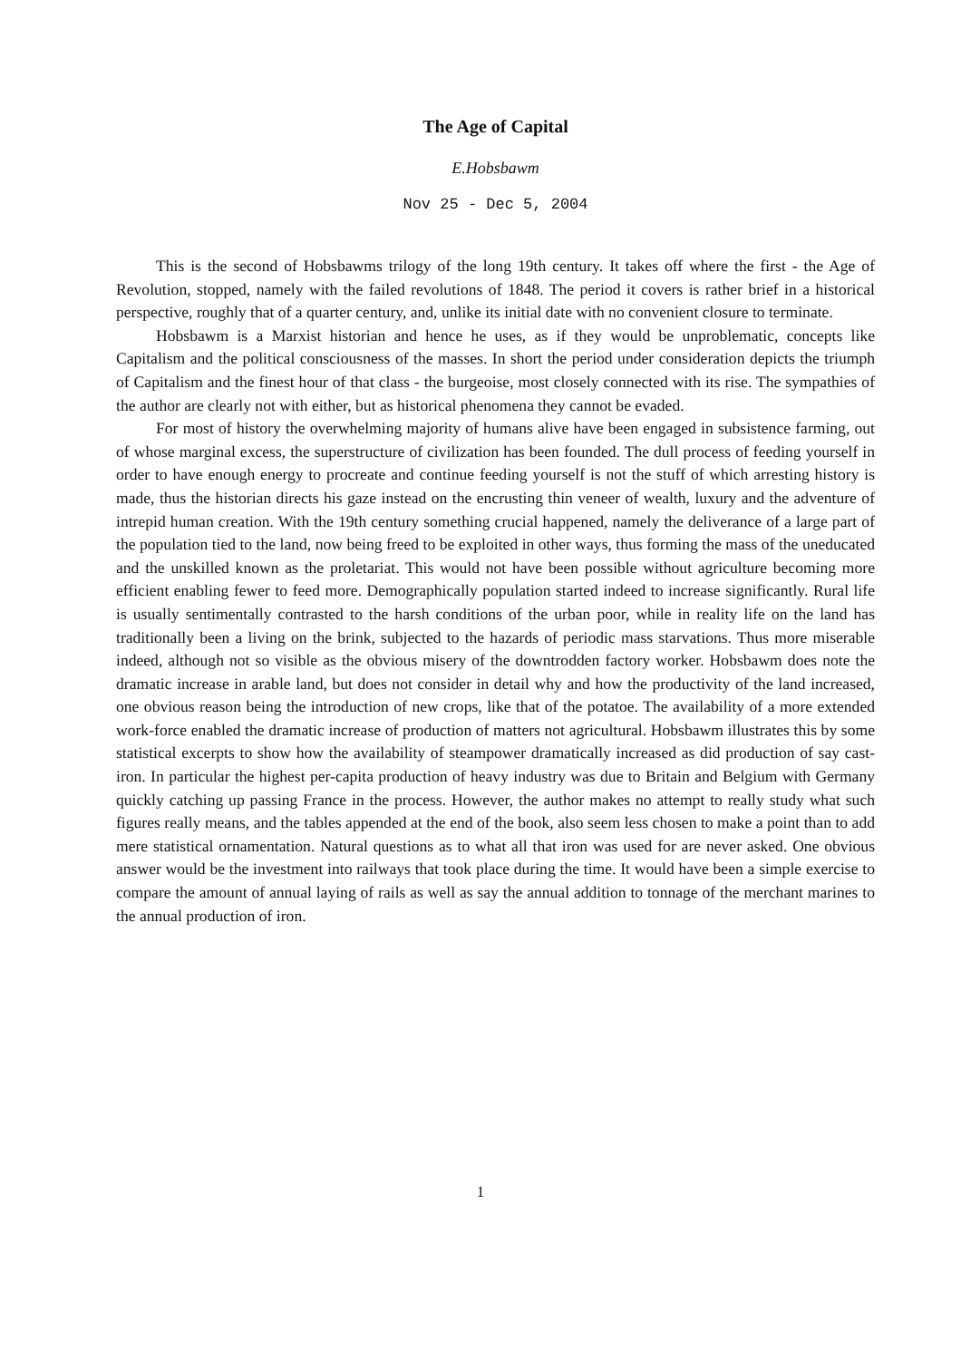The Age of Capital
E.Hobsbawm
Nov 25 - Dec 5, 2004
This is the second of Hobsbawms trilogy of the long 19th century. It takes off where the first - the Age of Revolution, stopped, namely with the failed revolutions of 1848. The period it covers is rather brief in a historical perspective, roughly that of a quarter century, and, unlike its initial date with no convenient closure to terminate.
Hobsbawm is a Marxist historian and hence he uses, as if they would be unproblematic, concepts like Capitalism and the political consciousness of the masses. In short the period under consideration depicts the triumph of Capitalism and the finest hour of that class - the burgeoise, most closely connected with its rise. The sympathies of the author are clearly not with either, but as historical phenomena they cannot be evaded.
For most of history the overwhelming majority of humans alive have been engaged in subsistence farming, out of whose marginal excess, the superstructure of civilization has been founded. The dull process of feeding yourself in order to have enough energy to procreate and continue feeding yourself is not the stuff of which arresting history is made, thus the historian directs his gaze instead on the encrusting thin veneer of wealth, luxury and the adventure of intrepid human creation. With the 19th century something crucial happened, namely the deliverance of a large part of the population tied to the land, now being freed to be exploited in other ways, thus forming the mass of the uneducated and the unskilled known as the proletariat. This would not have been possible without agriculture becoming more efficient enabling fewer to feed more. Demographically population started indeed to increase significantly. Rural life is usually sentimentally contrasted to the harsh conditions of the urban poor, while in reality life on the land has traditionally been a living on the brink, subjected to the hazards of periodic mass starvations. Thus more miserable indeed, although not so visible as the obvious misery of the downtrodden factory worker. Hobsbawm does note the dramatic increase in arable land, but does not consider in detail why and how the productivity of the land increased, one obvious reason being the introduction of new crops, like that of the potatoe. The availability of a more extended work-force enabled the dramatic increase of production of matters not agricultural. Hobsbawm illustrates this by some statistical excerpts to show how the availability of steampower dramatically increased as did production of say cast-iron. In particular the highest per-capita production of heavy industry was due to Britain and Belgium with Germany quickly catching up passing France in the process. However, the author makes no attempt to really study what such figures really means, and the tables appended at the end of the book, also seem less chosen to make a point than to add mere statistical ornamentation. Natural questions as to what all that iron was used for are never asked. One obvious answer would be the investment into railways that took place during the time. It would have been a simple exercise to compare the amount of annual laying of rails as well as say the annual addition to tonnage of the merchant marines to the annual production of iron.
1